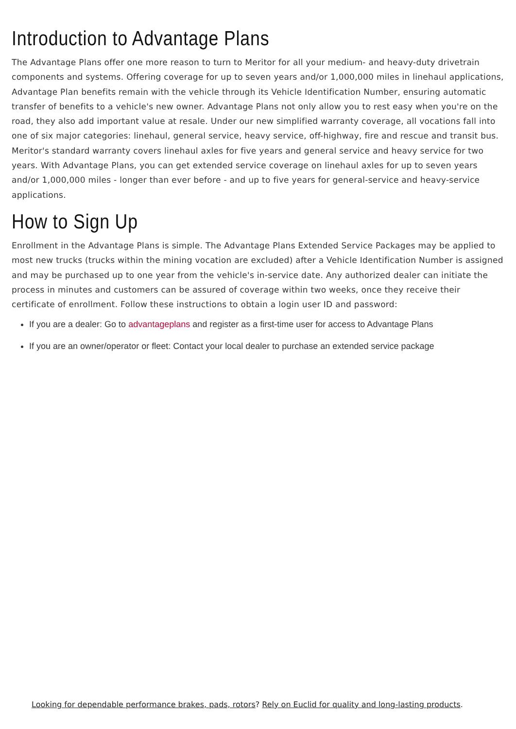Introduction to Advantage Plans
The Advantage Plans offer one more reason to turn to Meritor for all your medium- and heavy-duty drivetrain components and systems. Offering coverage for up to seven years and/or 1,000,000 miles in linehaul applications, Advantage Plan benefits remain with the vehicle through its Vehicle Identification Number, ensuring automatic transfer of benefits to a vehicle's new owner. Advantage Plans not only allow you to rest easy when you're on the road, they also add important value at resale. Under our new simplified warranty coverage, all vocations fall into one of six major categories: linehaul, general service, heavy service, off-highway, fire and rescue and transit bus. Meritor's standard warranty covers linehaul axles for five years and general service and heavy service for two years. With Advantage Plans, you can get extended service coverage on linehaul axles for up to seven years and/or 1,000,000 miles - longer than ever before - and up to five years for general-service and heavy-service applications.
How to Sign Up
Enrollment in the Advantage Plans is simple. The Advantage Plans Extended Service Packages may be applied to most new trucks (trucks within the mining vocation are excluded) after a Vehicle Identification Number is assigned and may be purchased up to one year from the vehicle's in-service date. Any authorized dealer can initiate the process in minutes and customers can be assured of coverage within two weeks, once they receive their certificate of enrollment. Follow these instructions to obtain a login user ID and password:
If you are a dealer: Go to advantageplans and register as a first-time user for access to Advantage Plans
If you are an owner/operator or fleet: Contact your local dealer to purchase an extended service package
Looking for dependable performance brakes, pads, rotors? Rely on Euclid for quality and long-lasting products.